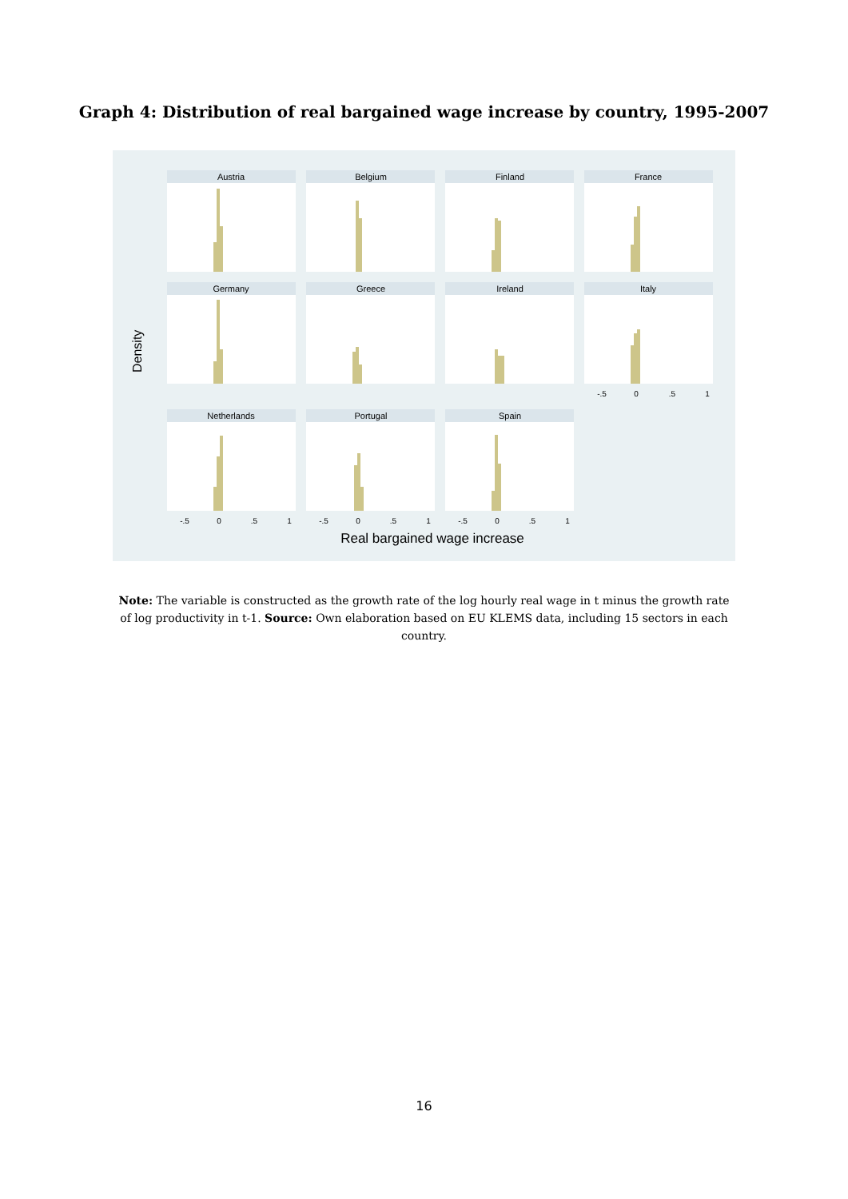Graph 4: Distribution of real bargained wage increase by country, 1995-2007
Austria
Belgium
Finland
France
Germany
Greece
Ireland
Italy
Netherlands
Portugal
Spain
-.5
0
.5
1
-.5
0
.5
1
-.5
0
.5
1
-.5
0
.5
1
Density
Real bargained wage increase
Note: The variable is constructed as the growth rate of the log hourly real wage in t minus the growth rate of log productivity in t-1. Source: Own elaboration based on EU KLEMS data, including 15 sectors in each country.
16